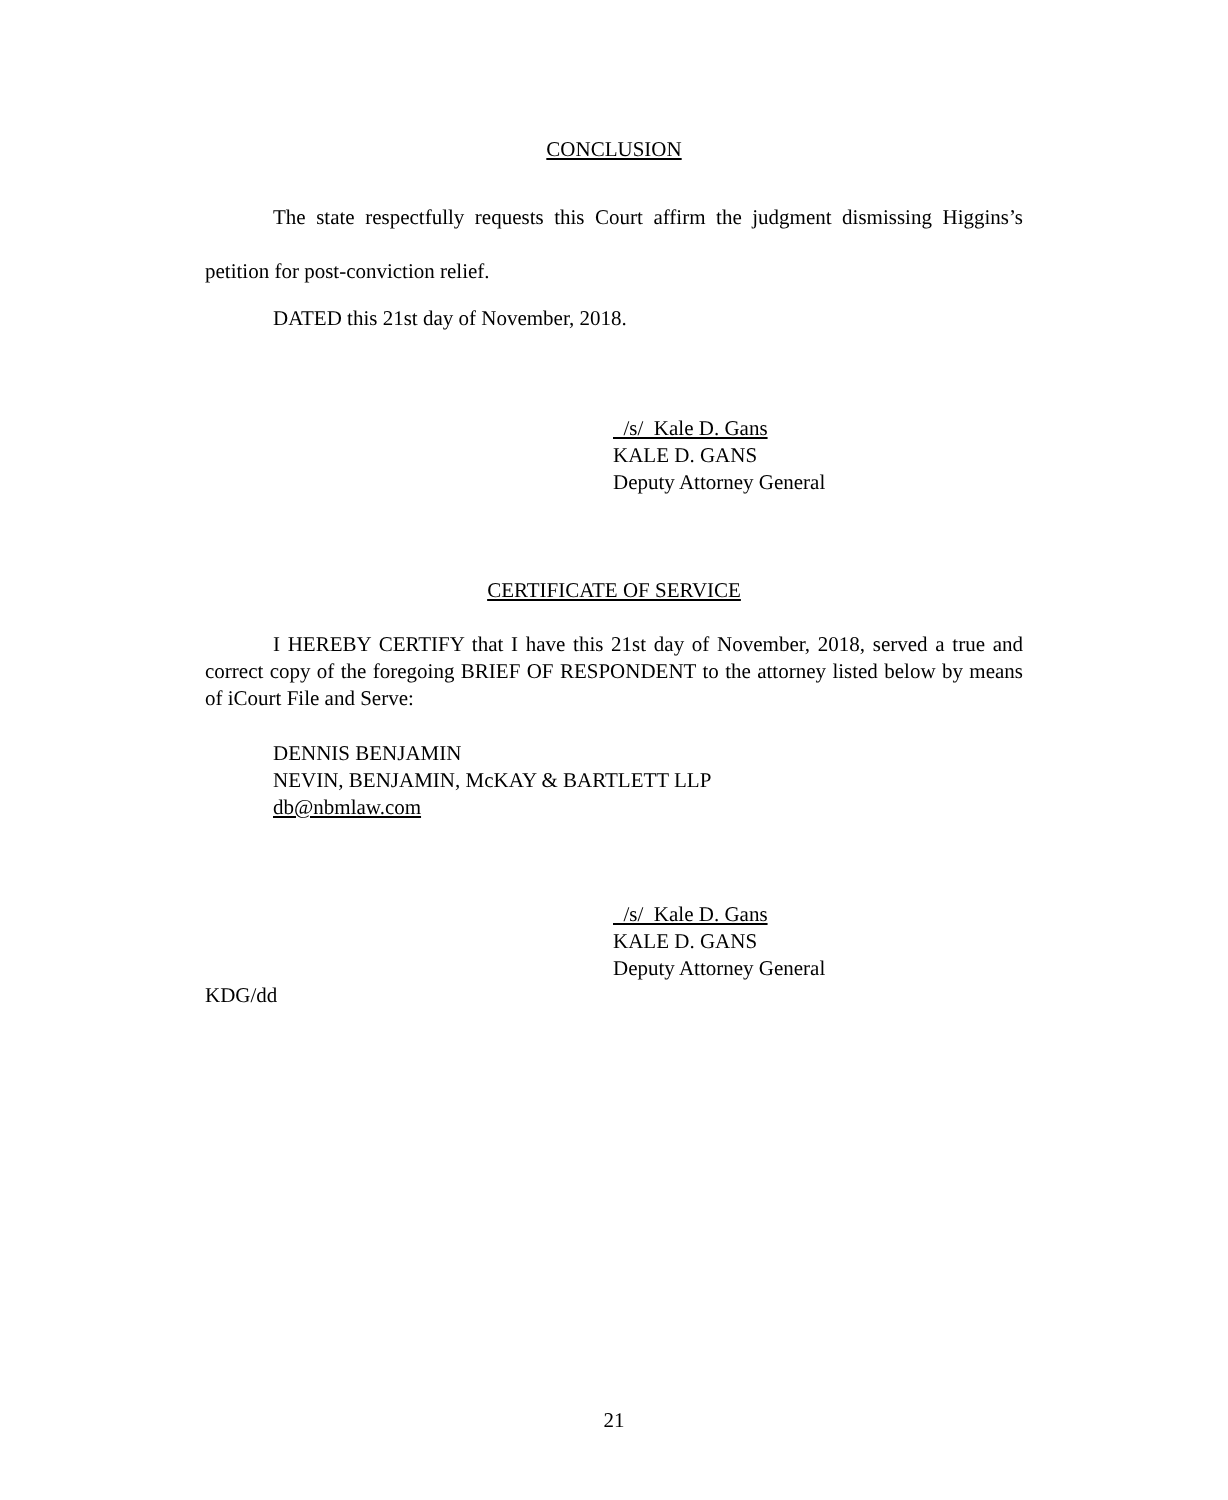CONCLUSION
The state respectfully requests this Court affirm the judgment dismissing Higgins’s petition for post-conviction relief.
DATED this 21st day of November, 2018.
/s/ Kale D. Gans
KALE D. GANS
Deputy Attorney General
CERTIFICATE OF SERVICE
I HEREBY CERTIFY that I have this 21st day of November, 2018, served a true and correct copy of the foregoing BRIEF OF RESPONDENT to the attorney listed below by means of iCourt File and Serve:
DENNIS BENJAMIN
NEVIN, BENJAMIN, McKAY & BARTLETT LLP
db@nbmlaw.com
/s/ Kale D. Gans
KALE D. GANS
Deputy Attorney General
KDG/dd
21